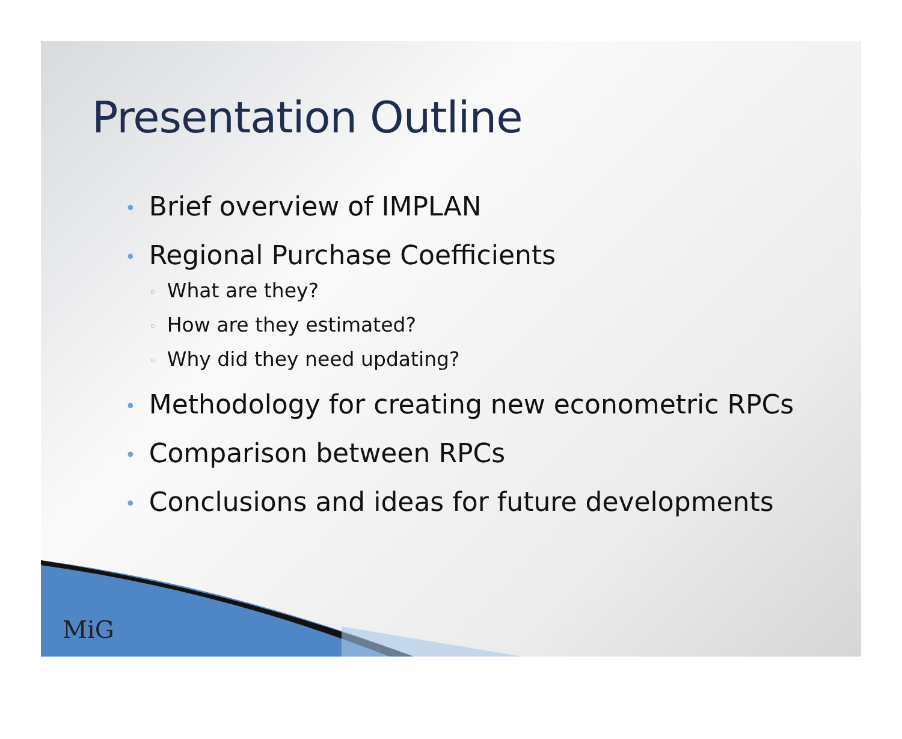Presentation Outline
• Brief overview of IMPLAN
• Regional Purchase Coefficients
◦ What are they?
◦ How are they estimated?
◦ Why did they need updating?
• Methodology for creating new econometric RPCs
• Comparison between RPCs
• Conclusions and ideas for future developments
MiG